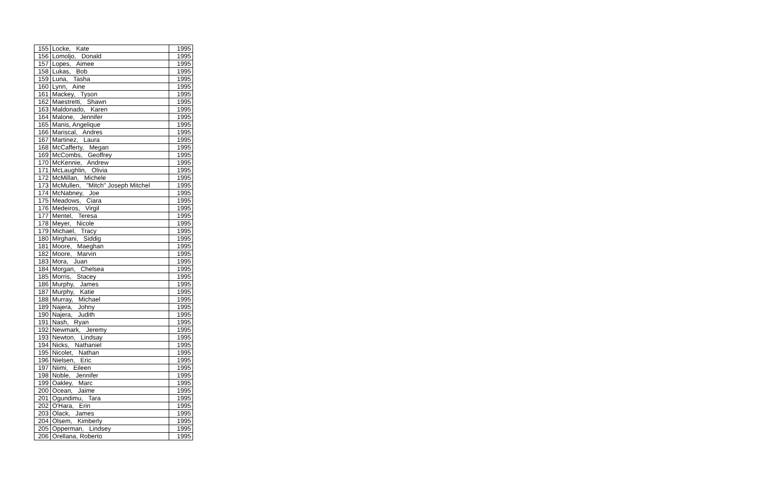| 155 | Locke, Kate | 1995 |
| 156 | Lomoljo, Donald | 1995 |
| 157 | Lopes, Aimee | 1995 |
| 158 | Lukas, Bob | 1995 |
| 159 | Luna, Tasha | 1995 |
| 160 | Lynn, Aine | 1995 |
| 161 | Mackey, Tyson | 1995 |
| 162 | Maestretti, Shawn | 1995 |
| 163 | Maldonado, Karen | 1995 |
| 164 | Malone, Jennifer | 1995 |
| 165 | Manis, Angelique | 1995 |
| 166 | Mariscal, Andres | 1995 |
| 167 | Martinez, Laura | 1995 |
| 168 | McCafferty, Megan | 1995 |
| 169 | McCombs, Geoffrey | 1995 |
| 170 | McKennie, Andrew | 1995 |
| 171 | McLaughlin, Olivia | 1995 |
| 172 | McMillan, Michele | 1995 |
| 173 | McMullen, "Mitch" Joseph Mitchel | 1995 |
| 174 | McNabney, Joe | 1995 |
| 175 | Meadows, Ciara | 1995 |
| 176 | Medeiros, Virgil | 1995 |
| 177 | Mentel, Teresa | 1995 |
| 178 | Meyer, Nicole | 1995 |
| 179 | Michael, Tracy | 1995 |
| 180 | Mirghani, Siddig | 1995 |
| 181 | Moore, Maeghan | 1995 |
| 182 | Moore, Marvin | 1995 |
| 183 | Mora, Juan | 1995 |
| 184 | Morgan, Chelsea | 1995 |
| 185 | Morris, Stacey | 1995 |
| 186 | Murphy, James | 1995 |
| 187 | Murphy, Katie | 1995 |
| 188 | Murray, Michael | 1995 |
| 189 | Najera, Johny | 1995 |
| 190 | Najera, Judith | 1995 |
| 191 | Nash, Ryan | 1995 |
| 192 | Newmark, Jeremy | 1995 |
| 193 | Newton, Lindsay | 1995 |
| 194 | Nicks, Nathaniel | 1995 |
| 195 | Nicolet, Nathan | 1995 |
| 196 | Nielsen, Eric | 1995 |
| 197 | Niimi, Eileen | 1995 |
| 198 | Noble, Jennifer | 1995 |
| 199 | Oakley, Marc | 1995 |
| 200 | Ocean, Jaime | 1995 |
| 201 | Ogundimu, Tara | 1995 |
| 202 | O'Hara, Erin | 1995 |
| 203 | Olack, James | 1995 |
| 204 | Olsem, Kimberly | 1995 |
| 205 | Opperman, Lindsey | 1995 |
| 206 | Orellana, Roberto | 1995 |